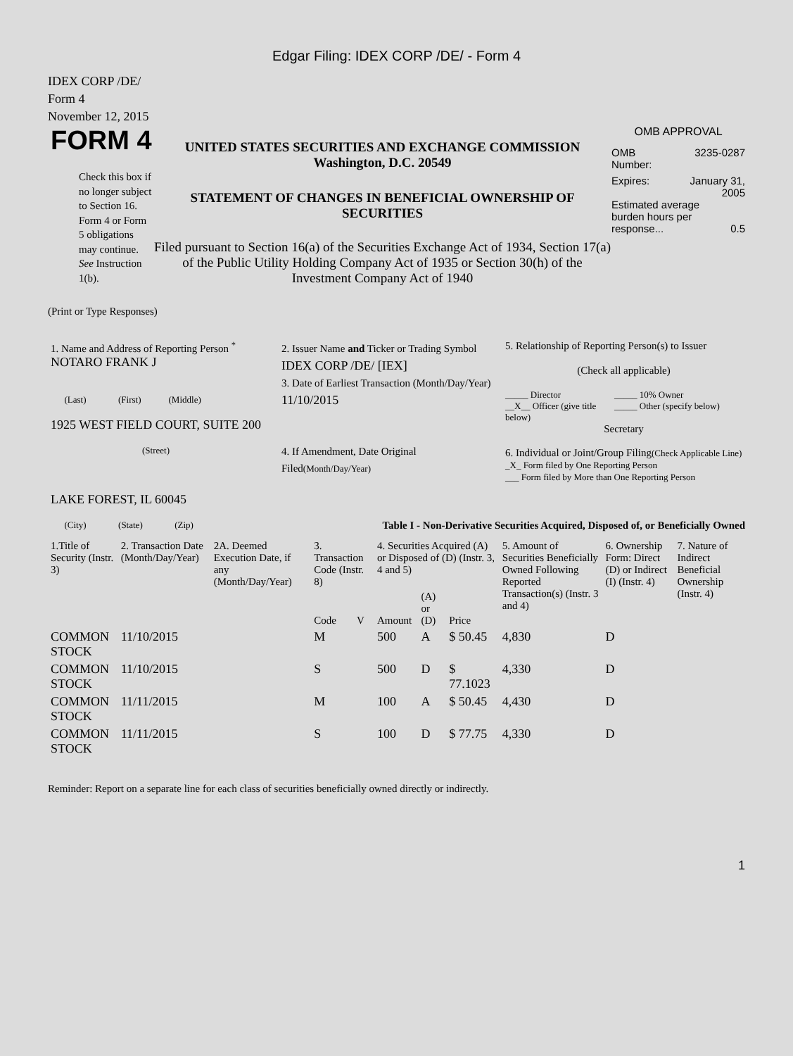Edgar Filing: IDEX CORP /DE/ - Form 4
IDEX CORP /DE/
Form 4
November 12, 2015
FORM 4
Check this box if no longer subject to Section 16. Form 4 or Form 5 obligations may continue. See Instruction 1(b).
UNITED STATES SECURITIES AND EXCHANGE COMMISSION
Washington, D.C. 20549
STATEMENT OF CHANGES IN BENEFICIAL OWNERSHIP OF
SECURITIES
Filed pursuant to Section 16(a) of the Securities Exchange Act of 1934, Section 17(a) of the Public Utility Holding Company Act of 1935 or Section 30(h) of the Investment Company Act of 1940
OMB APPROVAL
OMB
Number: 3235-0287
Expires: January 31,
2005
Estimated average burden hours per response... 0.5
(Print or Type Responses)
| 1. Name and Address of Reporting Person <sup>*</sup> NOTARO FRANK J (Last) (First) (Middle) 1925 WEST FIELD COURT, SUITE 200 (Street) LAKE FOREST, IL 60045 (City) (State) (Zip) | 2. Issuer Name and Ticker or Trading Symbol IDEX CORP /DE/ [IEX] 3. Date of Earliest Transaction (Month/Day/Year) 11/10/2015 4. If Amendment, Date Original Filed (Month/Day/Year) | 5. Relationship of Reporting Person(s) to Issuer (Check all applicable) _____ Director __X__ Officer (give title below) _____ 10% Owner _____ Other (specify below) Secretary 6. Individual or Joint/Group Filing (Check Applicable Line) _X_ Form filed by One Reporting Person ___ Form filed by More than One Reporting Person |
Table I - Non-Derivative Securities Acquired, Disposed of, or Beneficially Owned
| 1.Title of Security (Instr. 3) | 2. Transaction Date (Month/Day/Year) | 2A. Deemed Execution Date, if any (Month/Day/Year) | 3. Transaction Code (Instr. 8) | | 4. Securities Acquired (A) or Disposed of (D) (Instr. 3, 4 and 5) | | | 5. Amount of Securities Beneficially Owned Following Reported Transaction(s) (Instr. 3 and 4) | 6. Ownership Form: Direct (D) or Indirect (I) (Instr. 4) | 7. Nature of Indirect Beneficial Ownership (Instr. 4) |
| --- | --- | --- | --- | --- | --- | --- | --- | --- | --- | --- |
| | | | Code | V | Amount | (A) or (D) | Price | | | |
| COMMON STOCK | 11/10/2015 | | M | | 500 | A | $ 50.45 | 4,830 | D | |
| COMMON STOCK | 11/10/2015 | | S | | 500 | D | $ 77.1023 | 4,330 | D | |
| COMMON STOCK | 11/11/2015 | | M | | 100 | A | $ 50.45 | 4,430 | D | |
| COMMON STOCK | 11/11/2015 | | S | | 100 | D | $ 77.75 | 4,330 | D | |
Reminder: Report on a separate line for each class of securities beneficially owned directly or indirectly.
1